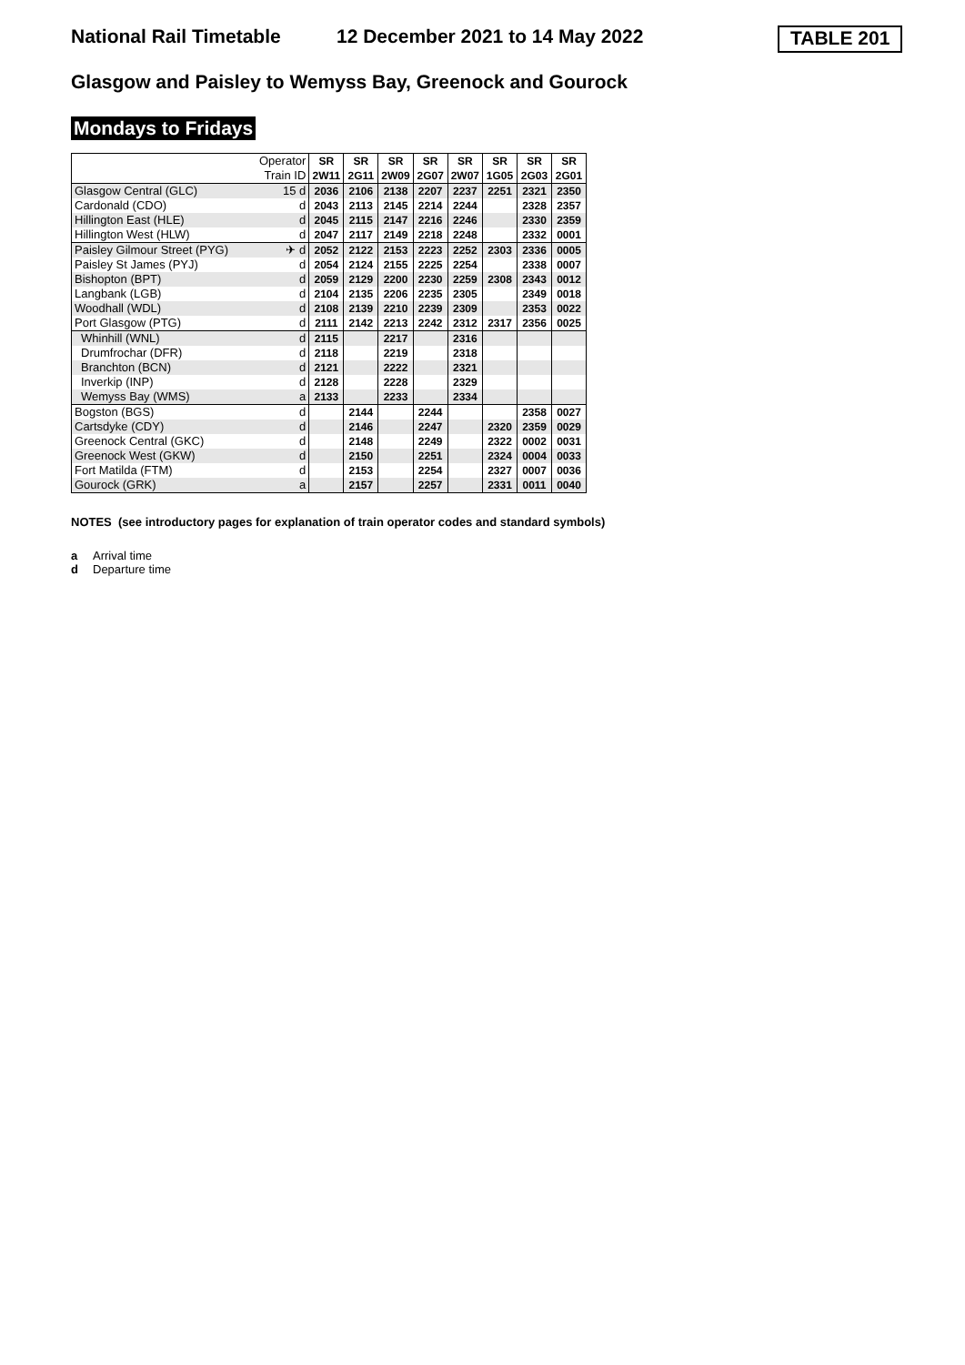National Rail Timetable 12 December 2021 to 14 May 2022 TABLE 201
Glasgow and Paisley to Wemyss Bay, Greenock and Gourock
Mondays to Fridays
| | Operator | SR | SR | SR | SR | SR | SR | SR | SR |
| | Train ID | 2W11 | 2G11 | 2W09 | 2G07 | 2W07 | 1G05 | 2G03 | 2G01 |
| Glasgow Central (GLC) | 15 d | 2036 | 2106 | 2138 | 2207 | 2237 | 2251 | 2321 | 2350 |
| Cardonald (CDO) | d | 2043 | 2113 | 2145 | 2214 | 2244 | | 2328 | 2357 |
| Hillington East (HLE) | d | 2045 | 2115 | 2147 | 2216 | 2246 | | 2330 | 2359 |
| Hillington West (HLW) | d | 2047 | 2117 | 2149 | 2218 | 2248 | | 2332 | 0001 |
| Paisley Gilmour Street (PYG) | ✈ d | 2052 | 2122 | 2153 | 2223 | 2252 | 2303 | 2336 | 0005 |
| Paisley St James (PYJ) | d | 2054 | 2124 | 2155 | 2225 | 2254 | | 2338 | 0007 |
| Bishopton (BPT) | d | 2059 | 2129 | 2200 | 2230 | 2259 | 2308 | 2343 | 0012 |
| Langbank (LGB) | d | 2104 | 2135 | 2206 | 2235 | 2305 | | 2349 | 0018 |
| Woodhall (WDL) | d | 2108 | 2139 | 2210 | 2239 | 2309 | | 2353 | 0022 |
| Port Glasgow (PTG) | d | 2111 | 2142 | 2213 | 2242 | 2312 | 2317 | 2356 | 0025 |
| Whinhill (WNL) | d | 2115 | | 2217 | | 2316 | | | |
| Drumfrochar (DFR) | d | 2118 | | 2219 | | 2318 | | | |
| Branchton (BCN) | d | 2121 | | 2222 | | 2321 | | | |
| Inverkip (INP) | d | 2128 | | 2228 | | 2329 | | | |
| Wemyss Bay (WMS) | a | 2133 | | 2233 | | 2334 | | | |
| Bogston (BGS) | d | | 2144 | | 2244 | | | 2358 | 0027 |
| Cartsdyke (CDY) | d | | 2146 | | 2247 | | 2320 | 2359 | 0029 |
| Greenock Central (GKC) | d | | 2148 | | 2249 | | 2322 | 0002 | 0031 |
| Greenock West (GKW) | d | | 2150 | | 2251 | | 2324 | 0004 | 0033 |
| Fort Matilda (FTM) | d | | 2153 | | 2254 | | 2327 | 0007 | 0036 |
| Gourock (GRK) | a | | 2157 | | 2257 | | 2331 | 0011 | 0040 |
NOTES (see introductory pages for explanation of train operator codes and standard symbols)
a Arrival time
d Departure time